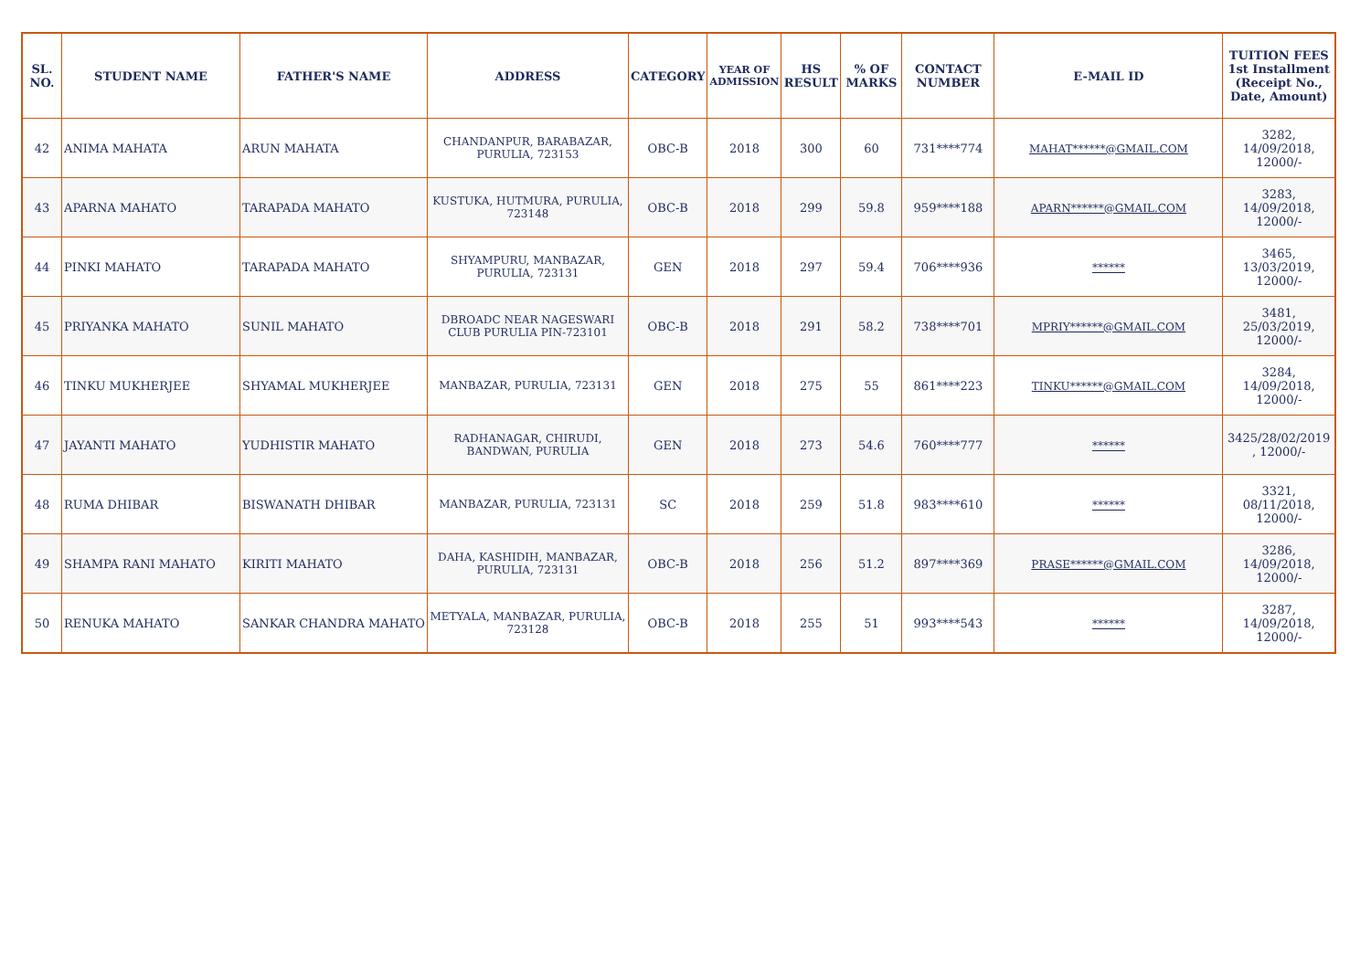| SL. NO. | STUDENT NAME | FATHER'S NAME | ADDRESS | CATEGORY | YEAR OF ADMISSION | HS RESULT | % OF MARKS | CONTACT NUMBER | E-MAIL ID | TUITION FEES 1st Installment (Receipt No., Date, Amount) |
| --- | --- | --- | --- | --- | --- | --- | --- | --- | --- | --- |
| 42 | ANIMA MAHATA | ARUN MAHATA | CHANDANPUR, BARABAZAR, PURULIA, 723153 | OBC-B | 2018 | 300 | 60 | 731****774 | MAHAT******@GMAIL.COM | 3282, 14/09/2018, 12000/- |
| 43 | APARNA MAHATO | TARAPADA MAHATO | KUSTUKA, HUTMURA, PURULIA, 723148 | OBC-B | 2018 | 299 | 59.8 | 959****188 | APARN******@GMAIL.COM | 3283, 14/09/2018, 12000/- |
| 44 | PINKI MAHATO | TARAPADA MAHATO | SHYAMPURU, MANBAZAR, PURULIA, 723131 | GEN | 2018 | 297 | 59.4 | 706****936 | ****** | 3465, 13/03/2019, 12000/- |
| 45 | PRIYANKA MAHATO | SUNIL MAHATO | DBROADC NEAR NAGESWARI CLUB PURULIA PIN-723101 | OBC-B | 2018 | 291 | 58.2 | 738****701 | MPRIY******@GMAIL.COM | 3481, 25/03/2019, 12000/- |
| 46 | TINKU MUKHERJEE | SHYAMAL MUKHERJEE | MANBAZAR, PURULIA, 723131 | GEN | 2018 | 275 | 55 | 861****223 | TINKU******@GMAIL.COM | 3284, 14/09/2018, 12000/- |
| 47 | JAYANTI MAHATO | YUDHISTIR MAHATO | RADHANAGAR, CHIRUDI, BANDWAN, PURULIA | GEN | 2018 | 273 | 54.6 | 760****777 | ****** | 3425/28/02/2019 , 12000/- |
| 48 | RUMA DHIBAR | BISWANATH DHIBAR | MANBAZAR, PURULIA, 723131 | SC | 2018 | 259 | 51.8 | 983****610 | ****** | 3321, 08/11/2018, 12000/- |
| 49 | SHAMPA RANI MAHATO | KIRITI MAHATO | DAHA, KASHIDIH, MANBAZAR, PURULIA, 723131 | OBC-B | 2018 | 256 | 51.2 | 897****369 | PRASE******@GMAIL.COM | 3286, 14/09/2018, 12000/- |
| 50 | RENUKA MAHATO | SANKAR CHANDRA MAHATO | METYALA, MANBAZAR, PURULIA, 723128 | OBC-B | 2018 | 255 | 51 | 993****543 | ****** | 3287, 14/09/2018, 12000/- |